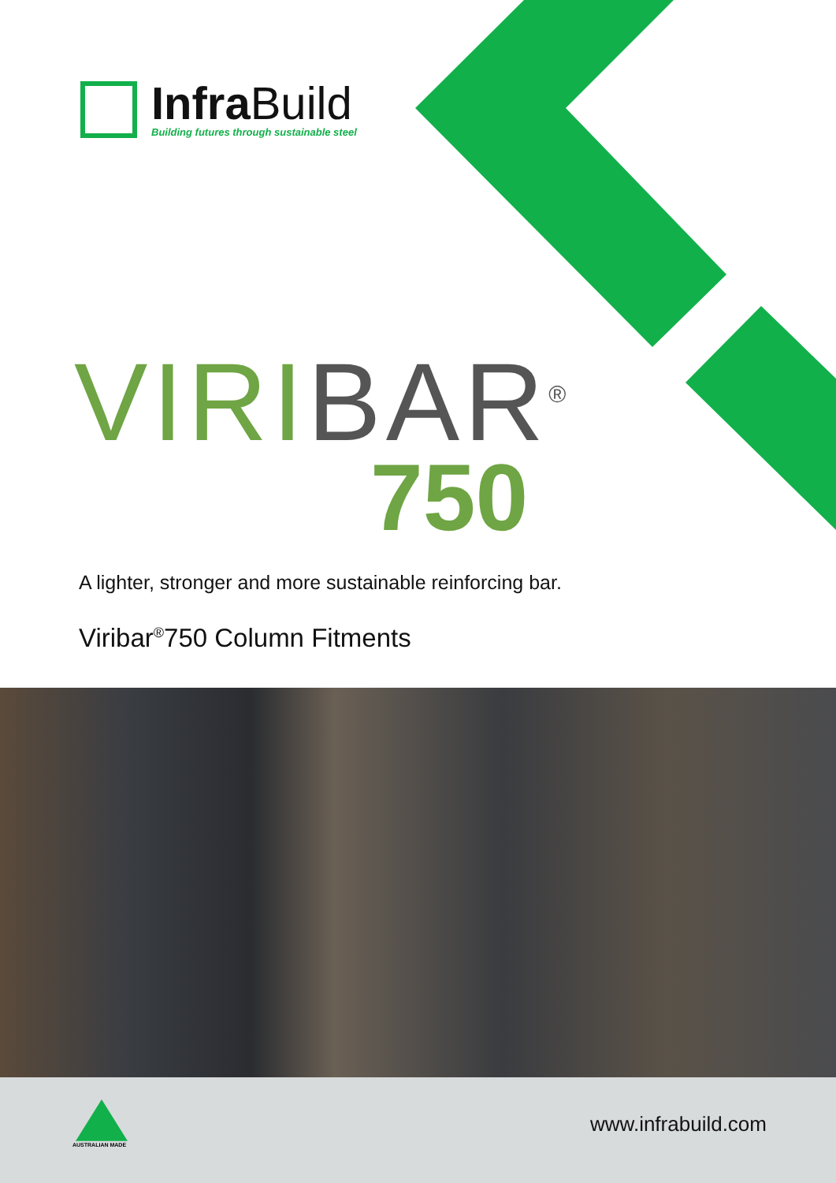InfraBuild
Building futures through sustainable steel
VIRI BAR<sup>®</sup>
750
A lighter, stronger and more sustainable reinforcing bar.
Viribar<sup>®</sup>750 Column Fitments
AUSTRALIAN MADE
www.infrabuild.com